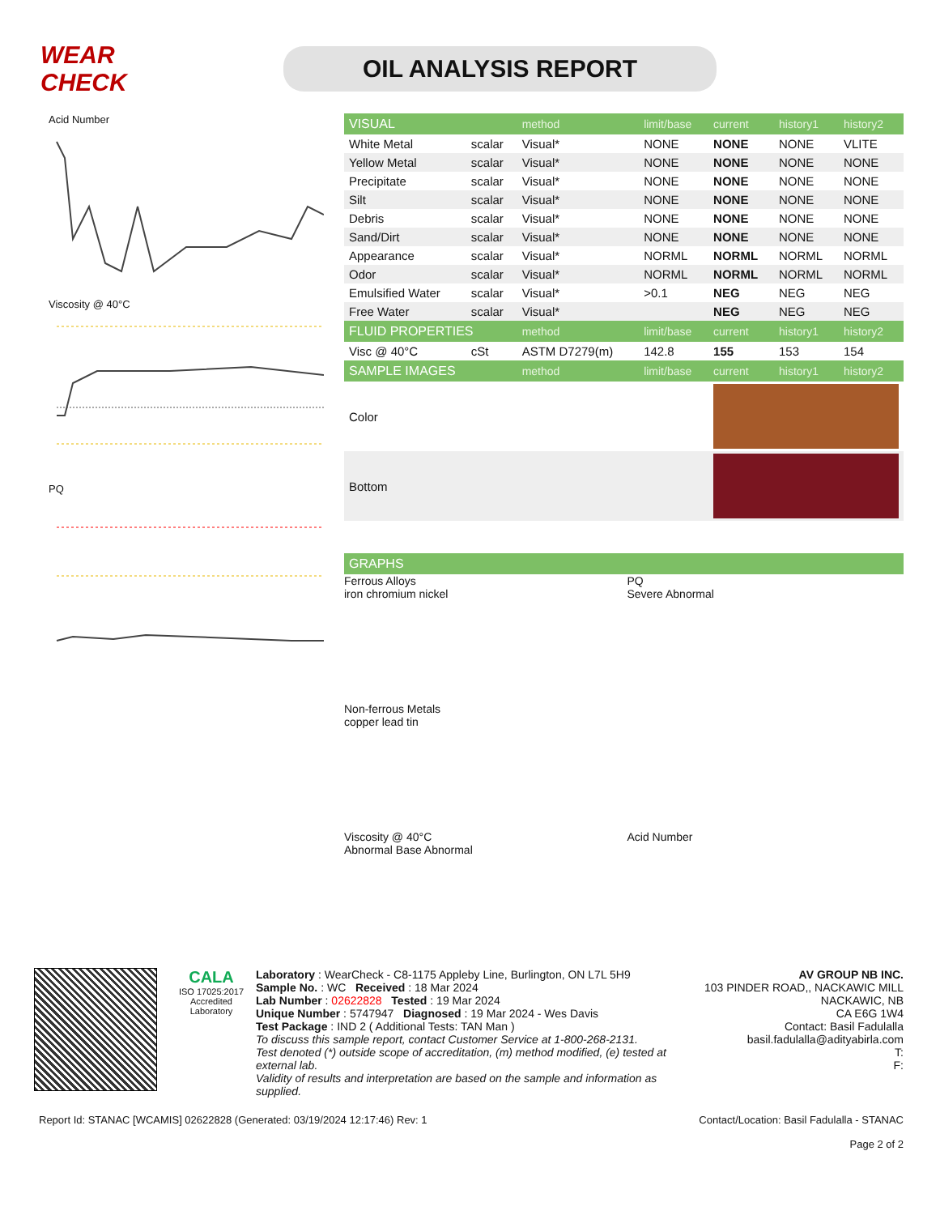WEAR CHECK
OIL ANALYSIS REPORT
Acid Number
Viscosity @ 40°C
PQ
| VISUAL | | method | limit/base | current | history1 | history2 |
| --- | --- | --- | --- | --- | --- | --- |
| White Metal | scalar | Visual* | NONE | NONE | NONE | VLITE |
| Yellow Metal | scalar | Visual* | NONE | NONE | NONE | NONE |
| Precipitate | scalar | Visual* | NONE | NONE | NONE | NONE |
| Silt | scalar | Visual* | NONE | NONE | NONE | NONE |
| Debris | scalar | Visual* | NONE | NONE | NONE | NONE |
| Sand/Dirt | scalar | Visual* | NONE | NONE | NONE | NONE |
| Appearance | scalar | Visual* | NORML | NORML | NORML | NORML |
| Odor | scalar | Visual* | NORML | NORML | NORML | NORML |
| Emulsified Water | scalar | Visual* | >0.1 | NEG | NEG | NEG |
| Free Water | scalar | Visual* | | NEG | NEG | NEG |
| FLUID PROPERTIES | | method | limit/base | current | history1 | history2 |
| Visc @ 40°C | cSt | ASTM D7279(m) | 142.8 | 155 | 153 | 154 |
| SAMPLE IMAGES | | method | limit/base | current | history1 | history2 |
| Color | | | | | | |
| Bottom | | | | | | |
| GRAPHS |
| --- |
Ferrous Alloys
iron chromium nickel
PQ
Severe Abnormal
Non-ferrous Metals
copper lead tin
Viscosity @ 40°C
Abnormal Base Abnormal
Acid Number
CALA
ISO 17025:2017
Accredited
Laboratory
Laboratory : WearCheck - C8-1175 Appleby Line, Burlington, ON L7L 5H9
Sample No. : WC Received : 18 Mar 2024
Lab Number : 02622828 Tested : 19 Mar 2024
Unique Number : 5747947 Diagnosed : 19 Mar 2024 - Wes Davis
Test Package : IND 2 ( Additional Tests: TAN Man )
To discuss this sample report, contact Customer Service at 1-800-268-2131.
Test denoted (*) outside scope of accreditation, (m) method modified, (e) tested at external lab.
Validity of results and interpretation are based on the sample and information as supplied.
AV GROUP NB INC.
103 PINDER ROAD,, NACKAWIC MILL
NACKAWIC, NB
CA E6G 1W4
Contact: Basil Fadulalla
basil.fadulalla@adityabirla.com
T:
F:
Report Id: STANAC [WCAMIS] 02622828 (Generated: 03/19/2024 12:17:46) Rev: 1 Contact/Location: Basil Fadulalla - STANAC
Page 2 of 2